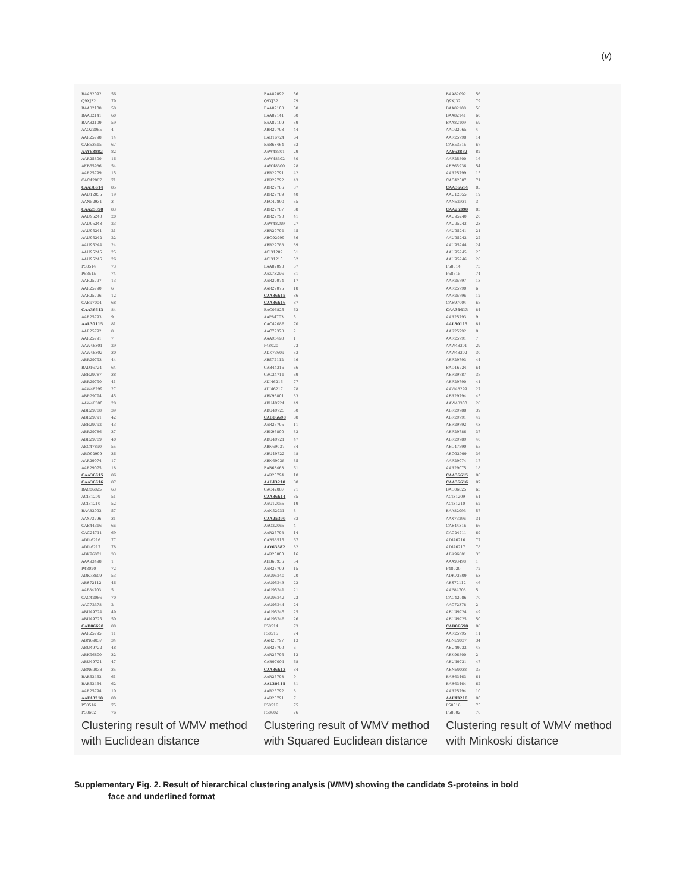(v)
BAA82092 56
Q9XJ32 79
BAA82108 58
BAA82141 60
BAA82109 59
AAO22065 4
AAR25798 14
CAB53515 67
AAY63882 82
AAR25800 16
AEB65936 54
AAR25799 15
CAC42087 71
CAA36614 85
AAU12055 19
AAN52931 3
CAA25390 83
AAU95240 20
AAU95243 23
AAU95241 21
AAU95242 22
AAU95244 24
AAU95245 25
AAU95246 26
P58514 73
P58515 74
AAR25797 13
AAR25790 6
AAR25796 12
CAB97004 68
CAA36613 84
AAR25793 9
AAL30115 81
AAR25792 8
AAR25791 7
AAW48301 29
AAW48302 30
ABR29793 44
BAD16724 64
ABR29787 38
ABR29790 41
AAW48299 27
ABR29794 45
AAW48300 28
ABR29788 39
ABR29791 42
ABR29792 43
ABR29786 37
ABR29789 40
AEC47890 55
ABO92999 36
AAR29074 17
AAR29075 18
CAA36615 86
CAA36616 87
BAC06825 63
ACI31209 51
ACI31210 52
BAA82093 57
AAX73296 31
CAB44316 66
CAC24711 69
ADI46216 77
ADI46217 78
ABK96801 33
AAA93498 1
P48020 72
ADK73609 53
ABS72112 46
AAP84703 5
CAC42086 70
AAC72378 2
ABU49724 49
ABU49725 50
CAB06698 88
AAR25795 11
ABN69037 34
ABU49722 48
ABK96800 32
ABU49721 47
ABN69038 35
BAB63463 61
BAB63464 62
AAR25794 10
AAF43210 80
P58516 75
P58602 76
Clustering result of WMV method
with Euclidean distance
BAA82092 56
Q9XJ32 79
BAA82108 58
BAA82141 60
BAA82109 59
ABR29793 44
BAD16724 64
BAB63464 62
AAW48301 29
AAW48302 30
AAW48300 28
ABR29791 42
ABR29792 43
ABR29786 37
ABR29789 40
AEC47890 55
ABR29787 38
ABR29790 41
AAW48299 27
ABR29794 45
ABO92999 36
ABR29788 39
ACI31209 51
ACI31210 52
BAA82093 57
AAX73296 31
AAR29074 17
AAR29075 18
CAA36615 86
CAA36616 87
BAC06825 63
AAP84703 5
CAC42086 70
AAC72378 2
AAA93498 1
P48020 72
ADK73609 53
ABS72112 46
CAB44316 66
CAC24711 69
ADI46216 77
ADI46217 78
ABK96801 33
ABU49724 49
ABU49725 50
CAB06698 88
AAR25795 11
ABK96800 32
ABU49721 47
ABN69037 34
ABU49722 48
ABN69038 35
BAB63463 61
AAR25794 10
AAF43210 80
CAC42087 71
CAA36614 85
AAU12055 19
AAN52931 3
CAA25390 83
AAO22065 4
AAR25798 14
CAB53515 67
AAY63882 82
AAR25800 16
AEB65936 54
AAR25799 15
AAU95240 20
AAU95243 23
AAU95241 21
AAU95242 22
AAU95244 24
AAU95245 25
AAU95246 26
P58514 73
P58515 74
AAR25797 13
AAR25790 6
AAR25796 12
CAB97004 68
CAA36613 84
AAR25793 9
AAL30115 81
AAR25792 8
AAR25791 7
P58516 75
P58602 76
Clustering result of WMV method
with Squared Euclidean distance
BAA82092 56
Q9XJ32 79
BAA82108 58
BAA82141 60
BAA82109 59
AAO22065 4
AAR25798 14
CAB53515 67
AAY63882 82
AAR25800 16
AEB65936 54
AAR25799 15
CAC42087 71
CAA36614 85
AAU12055 19
AAN52931 3
CAA25390 83
AAU95240 20
AAU95243 23
AAU95241 21
AAU95242 22
AAU95244 24
AAU95245 25
AAU95246 26
P58514 73
P58515 74
AAR25797 13
AAR25790 6
AAR25796 12
CAB97004 68
CAA36613 84
AAR25793 9
AAL30115 81
AAR25792 8
AAR25791 7
AAW48301 29
AAW48302 30
ABR29793 44
BAD16724 64
ABR29787 38
ABR29790 41
AAW48299 27
ABR29794 45
AAW48300 28
ABR29788 39
ABR29791 42
ABR29792 43
ABR29786 37
ABR29789 40
AEC47890 55
ABO92999 36
AAR29074 17
AAR29075 18
CAA36615 86
CAA36616 87
BAC06825 63
ACI31209 51
ACI31210 52
BAA82093 57
AAX73296 31
CAB44316 66
CAC24711 69
ADI46216 77
ADI46217 78
ABK96801 33
AAA93498 1
P48020 72
ADK73609 53
ABS72112 46
AAP84703 5
CAC42086 70
AAC72378 2
ABU49724 49
ABU49725 50
CAB06698 88
AAR25795 11
ABN69037 34
ABU49722 48
ABK96800 2
ABU49721 47
ABN69038 35
BAB63463 61
BAB63464 62
AAR25794 10
AAF43210 80
P58516 75
P58602 76
Clustering result of WMV method
with Minkoski distance
Supplementary Fig. 2. Result of hierarchical clustering analysis (WMV) showing the candidate S-proteins in bold
face and underlined format